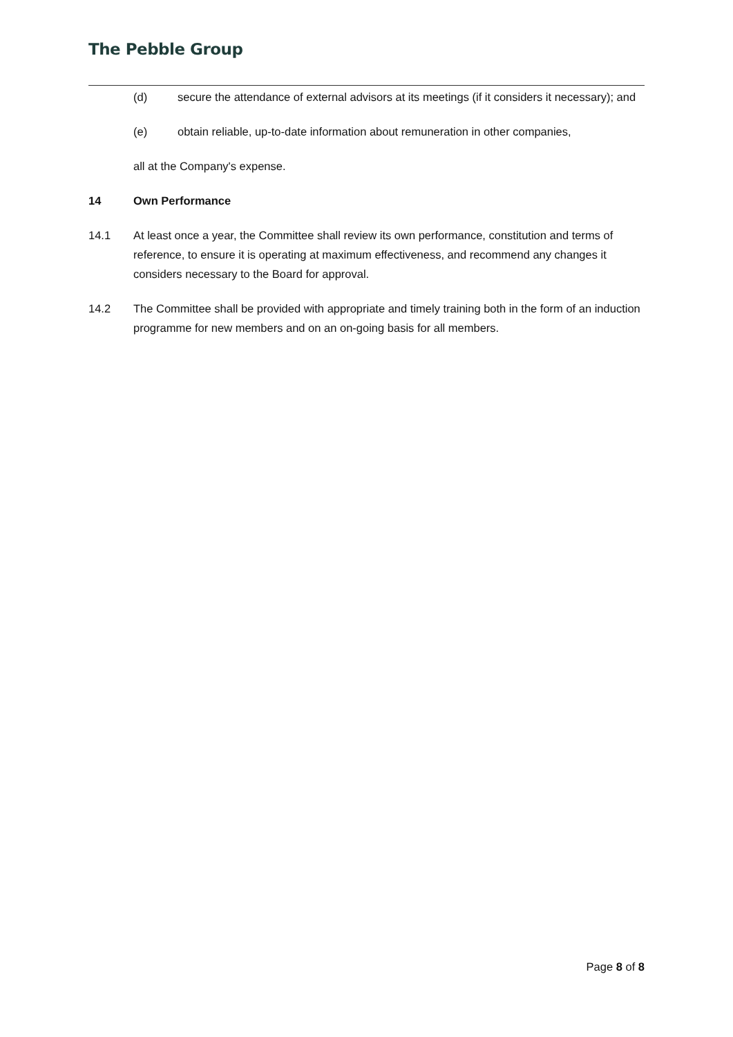The Pebble Group
(d) secure the attendance of external advisors at its meetings (if it considers it necessary); and
(e) obtain reliable, up-to-date information about remuneration in other companies,
all at the Company's expense.
14 Own Performance
14.1 At least once a year, the Committee shall review its own performance, constitution and terms of reference, to ensure it is operating at maximum effectiveness, and recommend any changes it considers necessary to the Board for approval.
14.2 The Committee shall be provided with appropriate and timely training both in the form of an induction programme for new members and on an on-going basis for all members.
Page 8 of 8